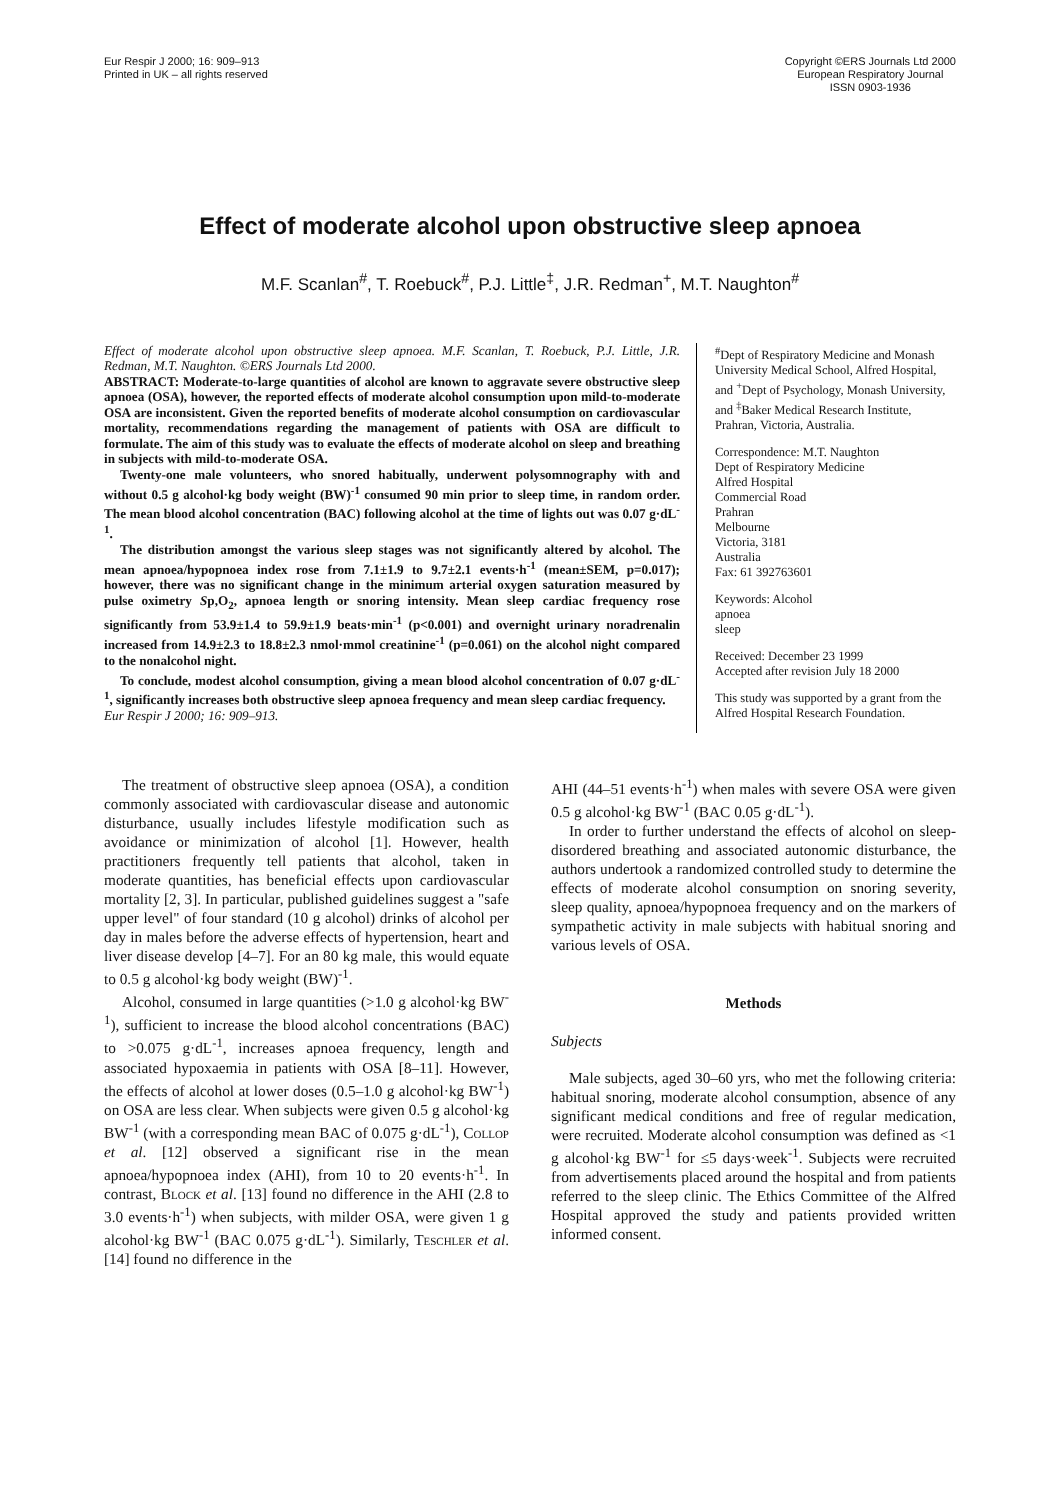Eur Respir J 2000; 16: 909–913
Printed in UK – all rights reserved
Copyright ©ERS Journals Ltd 2000
European Respiratory Journal
ISSN 0903-1936
Effect of moderate alcohol upon obstructive sleep apnoea
M.F. Scanlan<sup>#</sup>, T. Roebuck<sup>#</sup>, P.J. Little<sup>‡</sup>, J.R. Redman<sup>+</sup>, M.T. Naughton<sup>#</sup>
Effect of moderate alcohol upon obstructive sleep apnoea. M.F. Scanlan, T. Roebuck, P.J. Little, J.R. Redman, M.T. Naughton. ©ERS Journals Ltd 2000.
ABSTRACT: Moderate-to-large quantities of alcohol are known to aggravate severe obstructive sleep apnoea (OSA), however, the reported effects of moderate alcohol consumption upon mild-to-moderate OSA are inconsistent. Given the reported benefits of moderate alcohol consumption on cardiovascular mortality, recommendations regarding the management of patients with OSA are difficult to formulate. The aim of this study was to evaluate the effects of moderate alcohol on sleep and breathing in subjects with mild-to-moderate OSA.
Twenty-one male volunteers, who snored habitually, underwent polysomnography with and without 0.5 g alcohol·kg body weight (BW)<sup>-1</sup> consumed 90 min prior to sleep time, in random order. The mean blood alcohol concentration (BAC) following alcohol at the time of lights out was 0.07 g·dL<sup>-1</sup>.
The distribution amongst the various sleep stages was not significantly altered by alcohol. The mean apnoea/hypopnoea index rose from 7.1±1.9 to 9.7±2.1 events·h<sup>-1</sup> (mean±SEM, p=0.017); however, there was no significant change in the minimum arterial oxygen saturation measured by pulse oximetry Sp,O<sub>2</sub>, apnoea length or snoring intensity. Mean sleep cardiac frequency rose significantly from 53.9±1.4 to 59.9±1.9 beats·min<sup>-1</sup> (p<0.001) and overnight urinary noradrenalin increased from 14.9±2.3 to 18.8±2.3 nmol·mmol creatinine<sup>-1</sup> (p=0.061) on the alcohol night compared to the nonalcohol night.
To conclude, modest alcohol consumption, giving a mean blood alcohol concentration of 0.07 g·dL<sup>-1</sup>, significantly increases both obstructive sleep apnoea frequency and mean sleep cardiac frequency.
Eur Respir J 2000; 16: 909–913.
<sup>#</sup> Dept of Respiratory Medicine and Monash University Medical School, Alfred Hospital, and <sup>+</sup>Dept of Psychology, Monash University, and <sup>‡</sup>Baker Medical Research Institute, Prahran, Victoria, Australia.
Correspondence: M.T. Naughton
Dept of Respiratory Medicine
Alfred Hospital
Commercial Road
Prahran
Melbourne
Victoria, 3181
Australia
Fax: 61 392763601
Keywords: Alcohol
apnoea
sleep
Received: December 23 1999
Accepted after revision July 18 2000
This study was supported by a grant from the Alfred Hospital Research Foundation.
The treatment of obstructive sleep apnoea (OSA), a condition commonly associated with cardiovascular disease and autonomic disturbance, usually includes lifestyle modification such as avoidance or minimization of alcohol [1]. However, health practitioners frequently tell patients that alcohol, taken in moderate quantities, has beneficial effects upon cardiovascular mortality [2, 3]. In particular, published guidelines suggest a "safe upper level" of four standard (10 g alcohol) drinks of alcohol per day in males before the adverse effects of hypertension, heart and liver disease develop [4–7]. For an 80 kg male, this would equate to 0.5 g alcohol·kg body weight (BW)<sup>-1</sup>.
Alcohol, consumed in large quantities (>1.0 g alcohol·kg BW<sup>-1</sup>), sufficient to increase the blood alcohol concentrations (BAC) to >0.075 g·dL<sup>-1</sup>, increases apnoea frequency, length and associated hypoxaemia in patients with OSA [8–11]. However, the effects of alcohol at lower doses (0.5–1.0 g alcohol·kg BW<sup>-1</sup>) on OSA are less clear. When subjects were given 0.5 g alcohol·kg BW<sup>-1</sup> (with a corresponding mean BAC of 0.075 g·dL<sup>-1</sup>), Collop et al. [12] observed a significant rise in the mean apnoea/hypopnoea index (AHI), from 10 to 20 events·h<sup>-1</sup>. In contrast, Block et al. [13] found no difference in the AHI (2.8 to 3.0 events·h<sup>-1</sup>) when subjects, with milder OSA, were given 1 g alcohol·kg BW<sup>-1</sup> (BAC 0.075 g·dL<sup>-1</sup>). Similarly, Teschler et al. [14] found no difference in the
AHI (44–51 events·h<sup>-1</sup>) when males with severe OSA were given 0.5 g alcohol·kg BW<sup>-1</sup> (BAC 0.05 g·dL<sup>-1</sup>).
In order to further understand the effects of alcohol on sleep-disordered breathing and associated autonomic disturbance, the authors undertook a randomized controlled study to determine the effects of moderate alcohol consumption on snoring severity, sleep quality, apnoea/hypopnoea frequency and on the markers of sympathetic activity in male subjects with habitual snoring and various levels of OSA.
Methods
Subjects
Male subjects, aged 30–60 yrs, who met the following criteria: habitual snoring, moderate alcohol consumption, absence of any significant medical conditions and free of regular medication, were recruited. Moderate alcohol consumption was defined as <1 g alcohol·kg BW<sup>-1</sup> for ≤5 days·week<sup>-1</sup>. Subjects were recruited from advertisements placed around the hospital and from patients referred to the sleep clinic. The Ethics Committee of the Alfred Hospital approved the study and patients provided written informed consent.